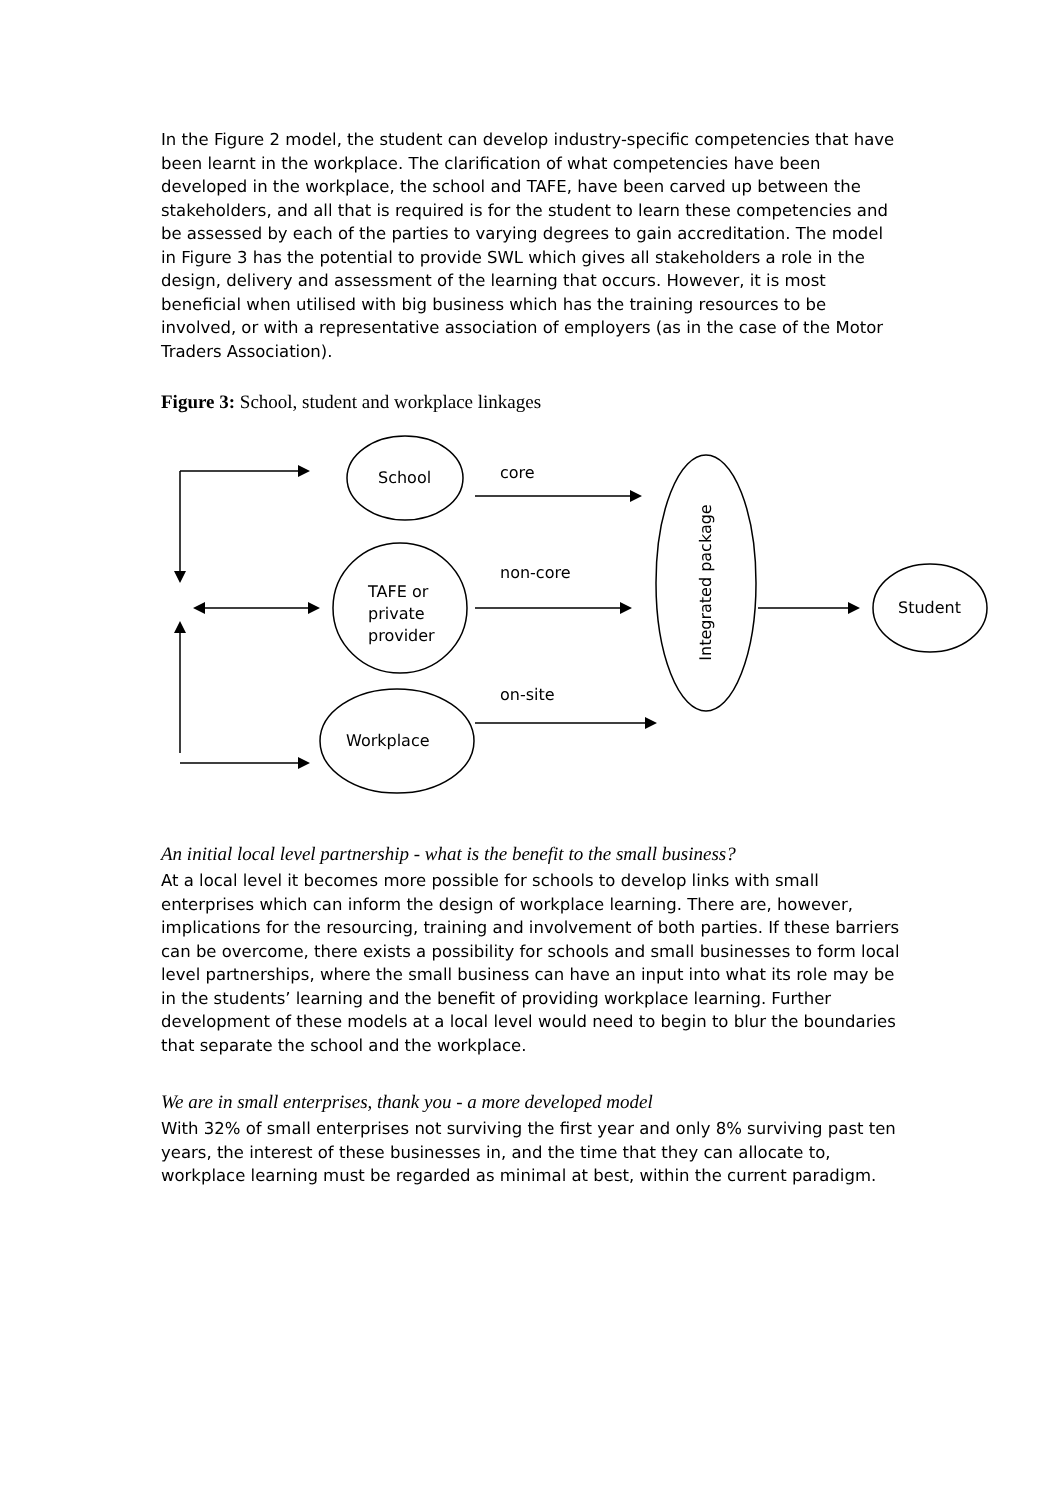In the Figure 2 model, the student can develop industry-specific competencies that have been learnt in the workplace. The clarification of what competencies have been developed in the workplace, the school and TAFE, have been carved up between the stakeholders, and all that is required is for the student to learn these competencies and be assessed by each of the parties to varying degrees to gain accreditation. The model in Figure 3 has the potential to provide SWL which gives all stakeholders a role in the design, delivery and assessment of the learning that occurs. However, it is most beneficial when utilised with big business which has the training resources to be involved, or with a representative association of employers (as in the case of the Motor Traders Association).
Figure 3: School, student and workplace linkages
School core
non-core
TAFE or
private
provider
Student
on-site
Workplace
Integrated package
An initial local level partnership - what is the benefit to the small business?
At a local level it becomes more possible for schools to develop links with small enterprises which can inform the design of workplace learning. There are, however, implications for the resourcing, training and involvement of both parties. If these barriers can be overcome, there exists a possibility for schools and small businesses to form local level partnerships, where the small business can have an input into what its role may be in the students’ learning and the benefit of providing workplace learning. Further development of these models at a local level would need to begin to blur the boundaries that separate the school and the workplace.
We are in small enterprises, thank you - a more developed model
With 32% of small enterprises not surviving the first year and only 8% surviving past ten years, the interest of these businesses in, and the time that they can allocate to, workplace learning must be regarded as minimal at best, within the current paradigm.